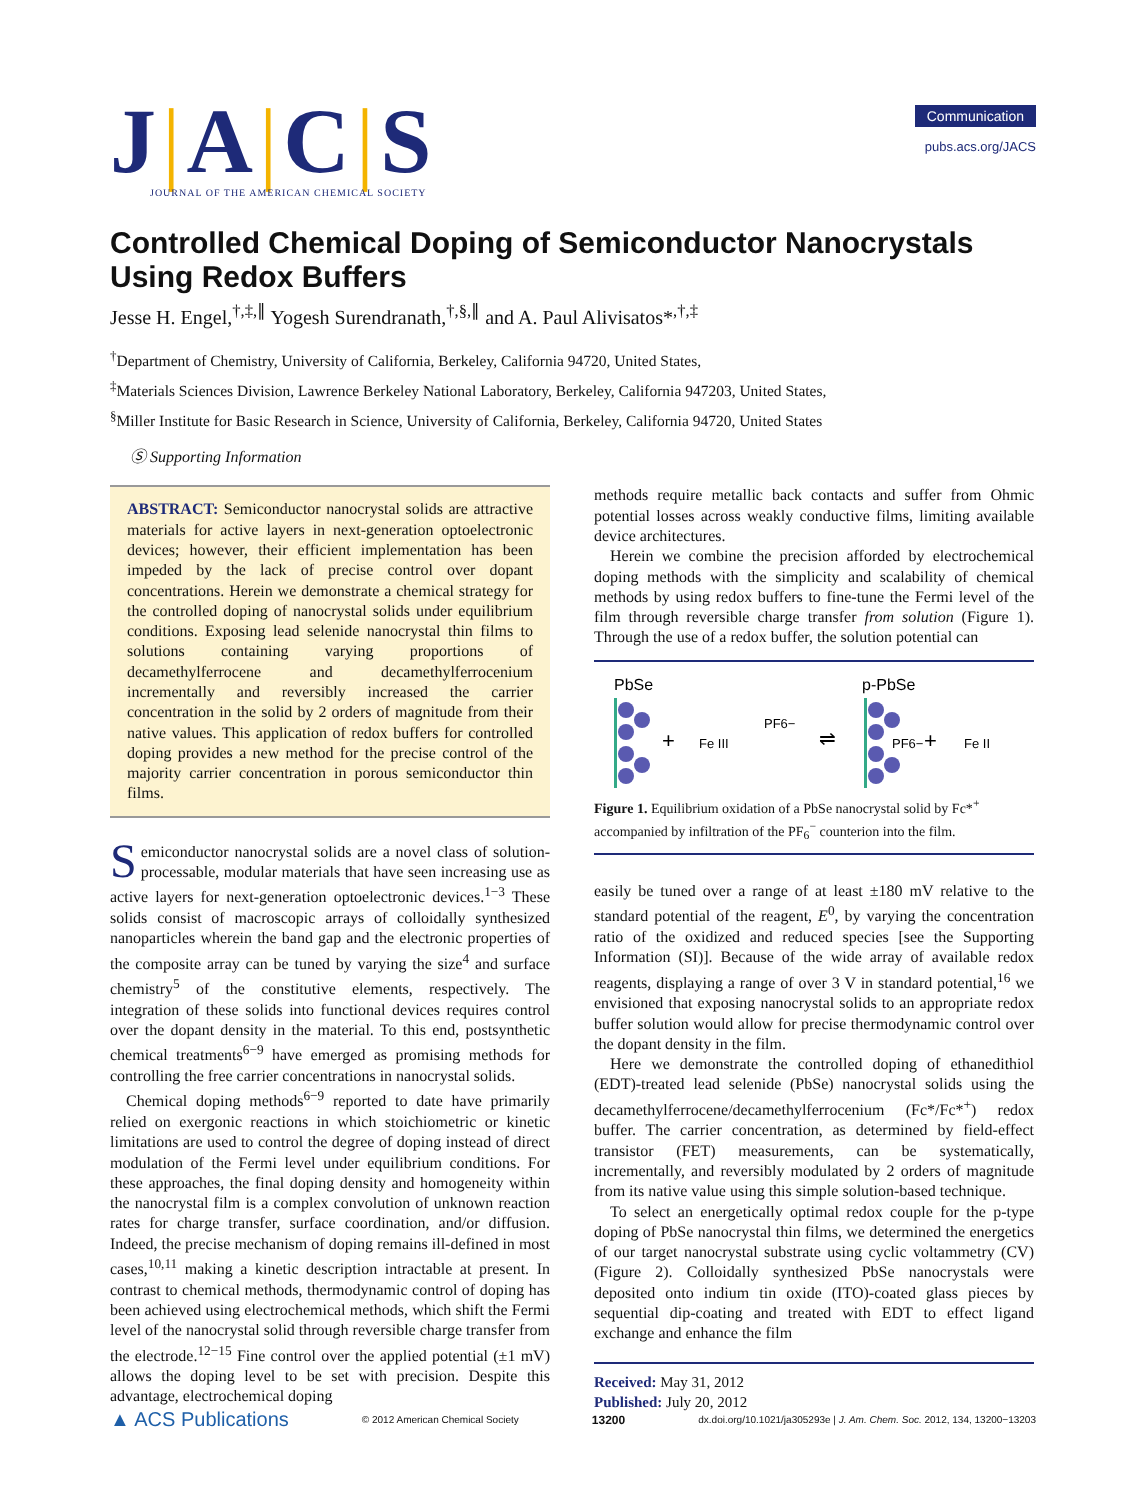J|A|C|S
JOURNAL OF THE AMERICAN CHEMICAL SOCIETY
Communication
pubs.acs.org/JACS
Controlled Chemical Doping of Semiconductor Nanocrystals Using Redox Buffers
Jesse H. Engel,<sup>†,‡,∥</sup> Yogesh Surendranath,<sup>†,§,∥</sup> and A. Paul Alivisatos*<sup>,†,‡</sup>
<sup>†</sup> Department of Chemistry, University of California, Berkeley, California 94720, United States,
<sup>‡</sup> Materials Sciences Division, Lawrence Berkeley National Laboratory, Berkeley, California 947203, United States,
<sup>§</sup> Miller Institute for Basic Research in Science, University of California, Berkeley, California 94720, United States
Ⓢ Supporting Information
ABSTRACT: Semiconductor nanocrystal solids are attractive materials for active layers in next-generation optoelectronic devices; however, their efficient implementation has been impeded by the lack of precise control over dopant concentrations. Herein we demonstrate a chemical strategy for the controlled doping of nanocrystal solids under equilibrium conditions. Exposing lead selenide nanocrystal thin films to solutions containing varying proportions of decamethylferrocene and decamethylferrocenium incrementally and reversibly increased the carrier concentration in the solid by 2 orders of magnitude from their native values. This application of redox buffers for controlled doping provides a new method for the precise control of the majority carrier concentration in porous semiconductor thin films.
Semiconductor nanocrystal solids are a novel class of solution-processable, modular materials that have seen increasing use as active layers for next-generation optoelectronic devices.<sup>1−3</sup> These solids consist of macroscopic arrays of colloidally synthesized nanoparticles wherein the band gap and the electronic properties of the composite array can be tuned by varying the size<sup>4</sup> and surface chemistry<sup>5</sup> of the constitutive elements, respectively. The integration of these solids into functional devices requires control over the dopant density in the material. To this end, postsynthetic chemical treatments<sup>6−9</sup> have emerged as promising methods for controlling the free carrier concentrations in nanocrystal solids.
Chemical doping methods<sup>6−9</sup> reported to date have primarily relied on exergonic reactions in which stoichiometric or kinetic limitations are used to control the degree of doping instead of direct modulation of the Fermi level under equilibrium conditions. For these approaches, the final doping density and homogeneity within the nanocrystal film is a complex convolution of unknown reaction rates for charge transfer, surface coordination, and/or diffusion. Indeed, the precise mechanism of doping remains ill-defined in most cases,<sup>10,11</sup> making a kinetic description intractable at present. In contrast to chemical methods, thermodynamic control of doping has been achieved using electrochemical methods, which shift the Fermi level of the nanocrystal solid through reversible charge transfer from the electrode.<sup>12−15</sup> Fine control over the applied potential (±1 mV) allows the doping level to be set with precision. Despite this advantage, electrochemical doping
methods require metallic back contacts and suffer from Ohmic potential losses across weakly conductive films, limiting available device architectures.
Herein we combine the precision afforded by electrochemical doping methods with the simplicity and scalability of chemical methods by using redox buffers to fine-tune the Fermi level of the film through reversible charge transfer from solution (Figure 1). Through the use of a redox buffer, the solution potential can
PbSe
p-PbSe
+
Fe III
PF6−
⇌
PF6−
+
Fe II
Figure 1. Equilibrium oxidation of a PbSe nanocrystal solid by Fc*<sup>+</sup> accompanied by infiltration of the PF<sub>6</sub><sup>−</sup> counterion into the film.
easily be tuned over a range of at least ±180 mV relative to the standard potential of the reagent, E<sup>0</sup>, by varying the concentration ratio of the oxidized and reduced species [see the Supporting Information (SI)]. Because of the wide array of available redox reagents, displaying a range of over 3 V in standard potential,<sup>16</sup> we envisioned that exposing nanocrystal solids to an appropriate redox buffer solution would allow for precise thermodynamic control over the dopant density in the film.
Here we demonstrate the controlled doping of ethanedithiol (EDT)-treated lead selenide (PbSe) nanocrystal solids using the decamethylferrocene/decamethylferrocenium (Fc*/Fc*<sup>+</sup>) redox buffer. The carrier concentration, as determined by field-effect transistor (FET) measurements, can be systematically, incrementally, and reversibly modulated by 2 orders of magnitude from its native value using this simple solution-based technique.
To select an energetically optimal redox couple for the p-type doping of PbSe nanocrystal thin films, we determined the energetics of our target nanocrystal substrate using cyclic voltammetry (CV) (Figure 2). Colloidally synthesized PbSe nanocrystals were deposited onto indium tin oxide (ITO)-coated glass pieces by sequential dip-coating and treated with EDT to effect ligand exchange and enhance the film
Received: May 31, 2012
Published: July 20, 2012
▲ ACS Publications © 2012 American Chemical Society 13200 dx.doi.org/10.1021/ja305293e | J. Am. Chem. Soc. 2012, 134, 13200−13203